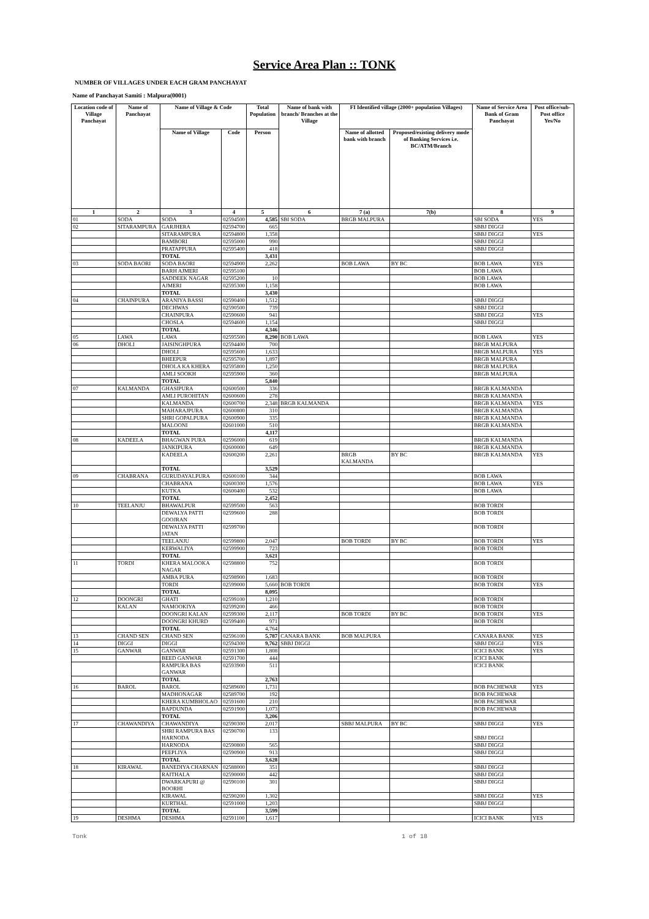Service Area Plan :: TONK
NUMBER OF VILLAGES UNDER EACH GRAM PANCHAYAT
Name of Panchayat Samiti : Malpura(0001)
| Location code of Village Panchayat | Name of Panchayat | Name of Village & Code | | Total Population | Name of bank with branch/ Branches at the Village | FI Identified village (2000+ population Villages) | | Name of Service Area Bank of Gram Panchayat | Post office/sub-Post office Yes/No |
| --- | --- | --- | --- | --- | --- | --- | --- | --- | --- |
| | | Name of Village | Code | Person | | Name of allotted bank with branch | Proposed/existing delivery mode of Banking Services i.e. BC/ATM/Branch | | |
| 1 | 2 | 3 | 4 | 5 | 6 | 7 (a) | 7(b) | 8 | 9 |
| 01 | SODA | SODA | 02594500 | 4,585 | SBI SODA | BRGB MALPURA | | SBI SODA | YES |
| 02 | SITARAMPURA | GARJHERA | 02594700 | 665 | | | | SBBJ DIGGI | |
| | | SITARAMPURA | 02594800 | 1,358 | | | | SBBJ DIGGI | YES |
| | | BAMBORI | 02595000 | 990 | | | | SBBJ DIGGI | |
| | | PRATAPPURA | 02595400 | 418 | | | | SBBJ DIGGI | |
| | | TOTAL | | 3,431 | | | | | |
| 03 | SODA BAORI | SODA BAORI | 02594900 | 2,262 | | BOB LAWA | BY BC | BOB LAWA | YES |
| | | BARH AJMERI | 02595100 | | | | | BOB LAWA | |
| | | SADDEEK NAGAR | 02595200 | 10 | | | | BOB LAWA | |
| | | AJMERI | 02595300 | 1,158 | | | | BOB LAWA | |
| | | TOTAL | | 3,430 | | | | | |
| 04 | CHAINPURA | ARANIYA BASSI | 02590400 | 1,512 | | | | SBBJ DIGGI | |
| | | DECHWAS | 02590500 | 739 | | | | SBBJ DIGGI | |
| | | CHAINPURA | 02590600 | 941 | | | | SBBJ DIGGI | YES |
| | | CHOSLA | 02594600 | 1,154 | | | | SBBJ DIGGI | |
| | | TOTAL | | 4,346 | | | | | |
| 05 | LAWA | LAWA | 02595500 | 8,290 | BOB LAWA | | | BOB LAWA | YES |
| 06 | DHOLI | JAISINGHPURA | 02594400 | 700 | | | | BRGB MALPURA | |
| | | DHOLI | 02595600 | 1,633 | | | | BRGB MALPURA | YES |
| | | BHEEPUR | 02595700 | 1,897 | | | | BRGB MALPURA | |
| | | DHOLA KA KHERA | 02595800 | 1,250 | | | | BRGB MALPURA | |
| | | AMLI SOOKH | 02595900 | 360 | | | | BRGB MALPURA | |
| | | TOTAL | | 5,840 | | | | | |
| 07 | KALMANDA | GHASIPURA | 02600500 | 336 | | | | BRGB KALMANDA | |
| | | AMLI PUROHITAN | 02600600 | 278 | | | | BRGB KALMANDA | |
| | | KALMANDA | 02600700 | 2,348 | BRGB KALMANDA | | | BRGB KALMANDA | YES |
| | | MAHARAJPURA | 02600800 | 310 | | | | BRGB KALMANDA | |
| | | SHRI GOPALPURA | 02600900 | 335 | | | | BRGB KALMANDA | |
| | | MALOONI | 02601000 | 510 | | | | BRGB KALMANDA | |
| | | TOTAL | | 4,117 | | | | | |
| 08 | KADEELA | BHAGWAN PURA | 02596000 | 619 | | | | BRGB KALMANDA | |
| | | JANKIPURA | 02600000 | 649 | | | | BRGB KALMANDA | |
| | | KADEELA | 02600200 | 2,261 | | BRGB KALMANDA | BY BC | BRGB KALMANDA | YES |
| | | TOTAL | | 3,529 | | | | | |
| 09 | CHABRANA | GURUDAYALPURA | 02600100 | 344 | | | | BOB LAWA | |
| | | CHABRANA | 02600300 | 1,576 | | | | BOB LAWA | YES |
| | | KUTKA | 02600400 | 532 | | | | BOB LAWA | |
| | | TOTAL | | 2,452 | | | | | |
| 10 | TEELANJU | BHAWALPUR | 02599500 | 563 | | | | BOB TORDI | |
| | | DEWALYA PATTI GOOJRAN | 02599600 | 288 | | | | BOB TORDI | |
| | | DEWALYA PATTI JATAN | 02599700 | | | | | BOB TORDI | |
| | | TEELANJU | 02599800 | 2,047 | | BOB TORDI | BY BC | BOB TORDI | YES |
| | | KERWALIYA | 02599900 | 723 | | | | BOB TORDI | |
| | | TOTAL | | 3,621 | | | | | |
| 11 | TORDI | KHERA MALOOKA NAGAR | 02598800 | 752 | | | | BOB TORDI | |
| | | AMBA PURA | 02598900 | 1,683 | | | | BOB TORDI | |
| | | TORDI | 02599000 | 5,660 | BOB TORDI | | | BOB TORDI | YES |
| | | TOTAL | | 8,095 | | | | | |
| 12 | DOONGRI | GHATI | 02599100 | 1,210 | | | | BOB TORDI | |
| | KALAN | NAMOOKIYA | 02599200 | 466 | | | | BOB TORDI | |
| | | DOONGRI KALAN | 02599300 | 2,117 | | BOB TORDI | BY BC | BOB TORDI | YES |
| | | DOONGRI KHURD | 02599400 | 971 | | | | BOB TORDI | |
| | | TOTAL | | 4,764 | | | | | |
| 13 | CHAND SEN | CHAND SEN | 02596100 | 5,787 | CANARA BANK | BOB MALPURA | | CANARA BANK | YES |
| 14 | DIGGI | DIGGI | 02594300 | 9,762 | SBBJ DIGGI | | | SBBJ DIGGI | YES |
| 15 | GANWAR | GANWAR | 02591300 | 1,808 | | | | ICICI BANK | YES |
| | | BEED GANWAR | 02591700 | 444 | | | | ICICI BANK | |
| | | RAMPURA BAS GANWAR | 02593900 | 511 | | | | ICICI BANK | |
| | | TOTAL | | 2,763 | | | | | |
| 16 | BAROL | BAROL | 02589600 | 1,731 | | | | BOB PACHEWAR | YES |
| | | MADHONAGAR | 02589700 | 192 | | | | BOB PACHEWAR | |
| | | KHERA KUMBHOLAO | 02591600 | 210 | | | | BOB PACHEWAR | |
| | | BAPDUNDA | 02591900 | 1,073 | | | | BOB PACHEWAR | |
| | | TOTAL | | 3,206 | | | | | |
| 17 | CHAWANDIYA | CHAWANDIYA | 02590300 | 2,017 | | SBBJ MALPURA | BY BC | SBBJ DIGGI | YES |
| | | SHRI RAMPURA BAS HARNODA | 02590700 | 133 | | | | SBBJ DIGGI | |
| | | HARNODA | 02590800 | 565 | | | | SBBJ DIGGI | |
| | | PEEPLIYA | 02590900 | 913 | | | | SBBJ DIGGI | |
| | | TOTAL | | 3,628 | | | | | |
| 18 | KIRAWAL | BANEDIYA CHARNAN | 02588000 | 351 | | | | SBBJ DIGGI | |
| | | RAITHALA | 02590000 | 442 | | | | SBBJ DIGGI | |
| | | DWARKAPURI @ BOORHI | 02590100 | 301 | | | | SBBJ DIGGI | |
| | | KIRAWAL | 02590200 | 1,302 | | | | SBBJ DIGGI | YES |
| | | KURTHAL | 02591000 | 1,203 | | | | SBBJ DIGGI | |
| | | TOTAL | | 3,599 | | | | | |
| 19 | DESHMA | DESHMA | 02591100 | 1,617 | | | | ICICI BANK | YES |
Tonk 1 of 18